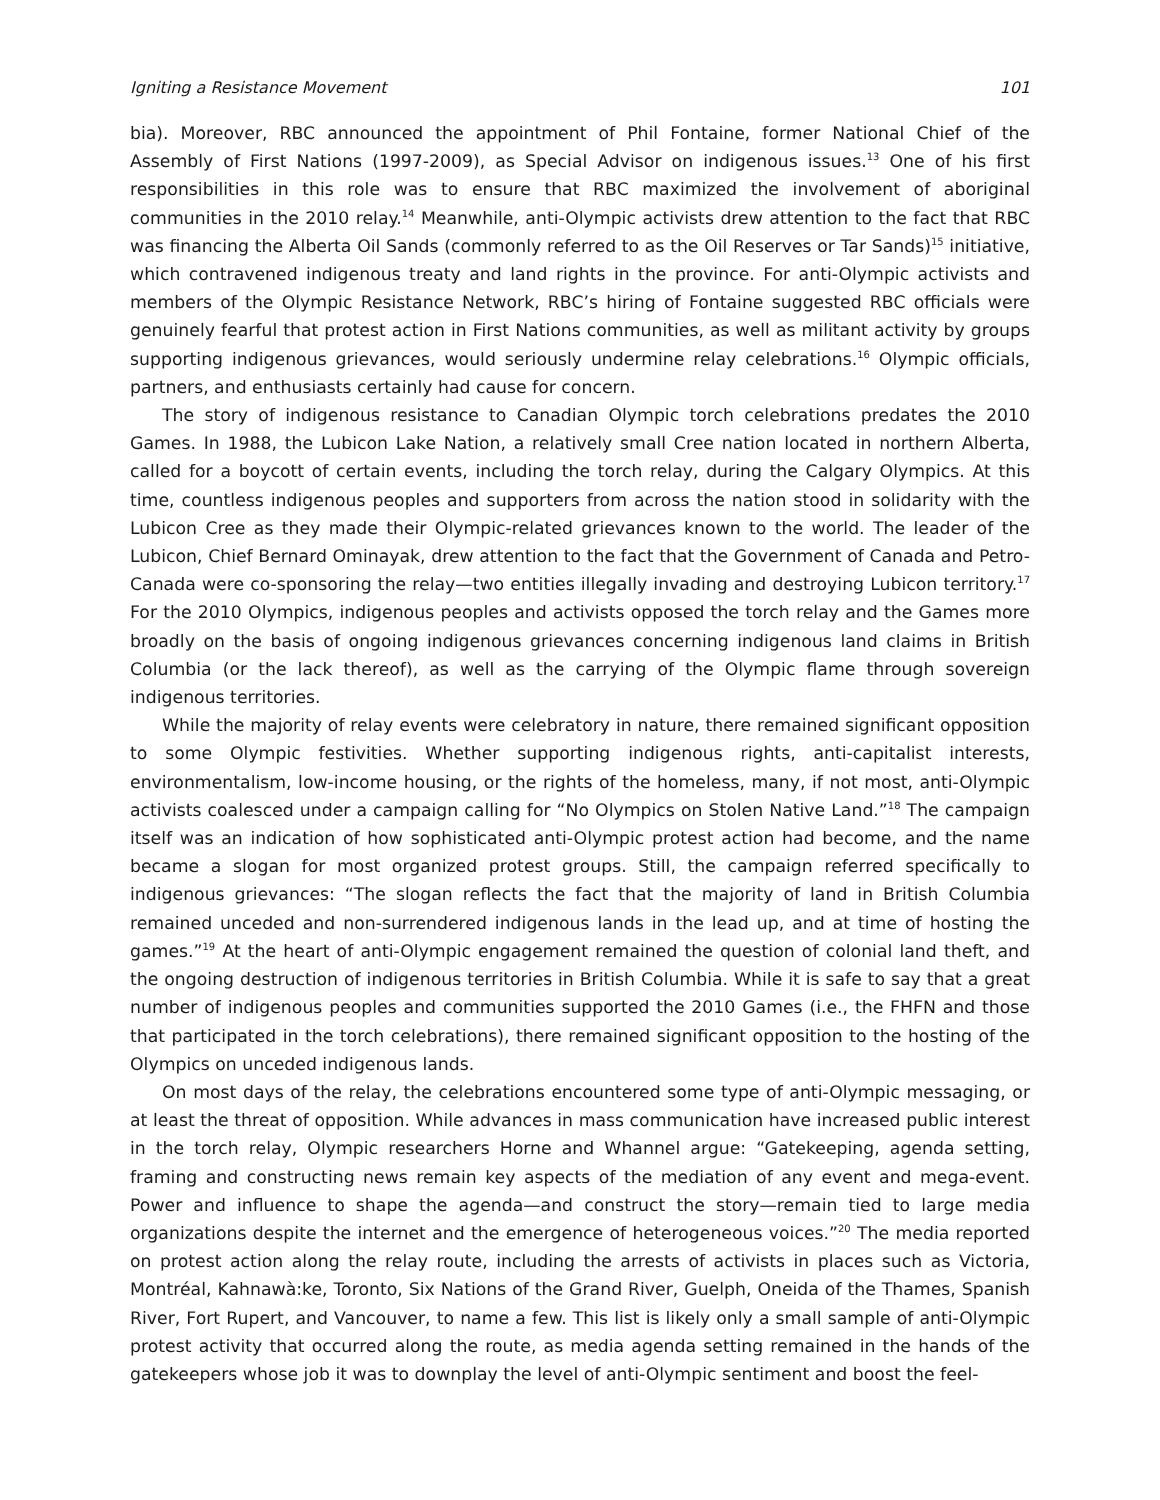Igniting a Resistance Movement 101
bia). Moreover, RBC announced the appointment of Phil Fontaine, former National Chief of the Assembly of First Nations (1997-2009), as Special Advisor on indigenous issues.<sup>13</sup> One of his first responsibilities in this role was to ensure that RBC maximized the involvement of aboriginal communities in the 2010 relay.<sup>14</sup> Meanwhile, anti-Olympic activists drew attention to the fact that RBC was financing the Alberta Oil Sands (commonly referred to as the Oil Reserves or Tar Sands)<sup>15</sup> initiative, which contravened indigenous treaty and land rights in the province. For anti-Olympic activists and members of the Olympic Resistance Network, RBC’s hiring of Fontaine suggested RBC officials were genuinely fearful that protest action in First Nations communities, as well as militant activity by groups supporting indigenous grievances, would seriously undermine relay celebrations.<sup>16</sup> Olympic officials, partners, and enthusiasts certainly had cause for concern.
The story of indigenous resistance to Canadian Olympic torch celebrations predates the 2010 Games. In 1988, the Lubicon Lake Nation, a relatively small Cree nation located in northern Alberta, called for a boycott of certain events, including the torch relay, during the Calgary Olympics. At this time, countless indigenous peoples and supporters from across the nation stood in solidarity with the Lubicon Cree as they made their Olympic-related grievances known to the world. The leader of the Lubicon, Chief Bernard Ominayak, drew attention to the fact that the Government of Canada and Petro-Canada were co-sponsoring the relay—two entities illegally invading and destroying Lubicon territory.<sup>17</sup> For the 2010 Olympics, indigenous peoples and activists opposed the torch relay and the Games more broadly on the basis of ongoing indigenous grievances concerning indigenous land claims in British Columbia (or the lack thereof), as well as the carrying of the Olympic flame through sovereign indigenous territories.
While the majority of relay events were celebratory in nature, there remained significant opposition to some Olympic festivities. Whether supporting indigenous rights, anti-capitalist interests, environmentalism, low-income housing, or the rights of the homeless, many, if not most, anti-Olympic activists coalesced under a campaign calling for “No Olympics on Stolen Native Land.”<sup>18</sup> The campaign itself was an indication of how sophisticated anti-Olympic protest action had become, and the name became a slogan for most organized protest groups. Still, the campaign referred specifically to indigenous grievances: “The slogan reflects the fact that the majority of land in British Columbia remained unceded and non-surrendered indigenous lands in the lead up, and at time of hosting the games.”<sup>19</sup> At the heart of anti-Olympic engagement remained the question of colonial land theft, and the ongoing destruction of indigenous territories in British Columbia. While it is safe to say that a great number of indigenous peoples and communities supported the 2010 Games (i.e., the FHFN and those that participated in the torch celebrations), there remained significant opposition to the hosting of the Olympics on unceded indigenous lands.
On most days of the relay, the celebrations encountered some type of anti-Olympic messaging, or at least the threat of opposition. While advances in mass communication have increased public interest in the torch relay, Olympic researchers Horne and Whannel argue: “Gatekeeping, agenda setting, framing and constructing news remain key aspects of the mediation of any event and mega-event. Power and influence to shape the agenda—and construct the story—remain tied to large media organizations despite the internet and the emergence of heterogeneous voices.”<sup>20</sup> The media reported on protest action along the relay route, including the arrests of activists in places such as Victoria, Montréal, Kahnawà:ke, Toronto, Six Nations of the Grand River, Guelph, Oneida of the Thames, Spanish River, Fort Rupert, and Vancouver, to name a few. This list is likely only a small sample of anti-Olympic protest activity that occurred along the route, as media agenda setting remained in the hands of the gatekeepers whose job it was to downplay the level of anti-Olympic sentiment and boost the feel-